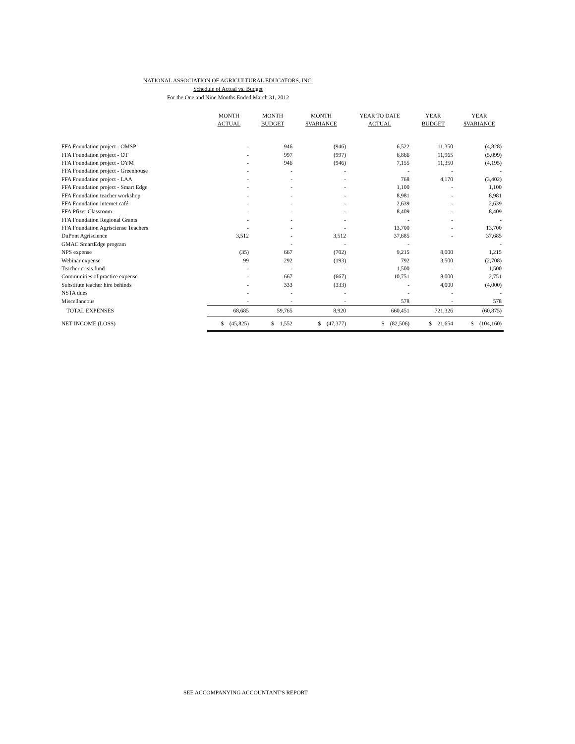NATIONAL ASSOCIATION OF AGRICULTURAL EDUCATORS, INC.
Schedule of Actual vs. Budget
For the One and Nine Months Ended March 31, 2012
| | MONTH ACTUAL | MONTH BUDGET | MONTH $VARIANCE | YEAR TO DATE ACTUAL | YEAR BUDGET | YEAR $VARIANCE |
| --- | --- | --- | --- | --- | --- | --- |
| FFA Foundation project - OMSP | - | 946 | (946) | 6,522 | 11,350 | (4,828) |
| FFA Foundation project - OT | - | 997 | (997) | 6,866 | 11,965 | (5,099) |
| FFA Foundation project - OYM | - | 946 | (946) | 7,155 | 11,350 | (4,195) |
| FFA Foundation project - Greenhouse | - | - | - | - | - | - |
| FFA Foundation project - LAA | - | - | - | 768 | 4,170 | (3,402) |
| FFA Foundation project - Smart Edge | - | - | - | 1,100 | - | 1,100 |
| FFA Foundation teacher workshop | - | - | - | 8,981 | - | 8,981 |
| FFA Foundation internet café | - | - | - | 2,639 | - | 2,639 |
| FFA Pfizer Classroom | - | - | - | 8,409 | - | 8,409 |
| FFA Foundation Regional Grants | - | - | - | - | - | - |
| FFA Foundation Agrisciense Teachers | - | - | - | 13,700 | - | 13,700 |
| DuPont Agriscience | 3,512 | - | 3,512 | 37,685 | - | 37,685 |
| GMAC SmartEdge program | | - | - | - | | - |
| NPS expense | (35) | 667 | (702) | 9,215 | 8,000 | 1,215 |
| Webinar expense | 99 | 292 | (193) | 792 | 3,500 | (2,708) |
| Teacher crisis fund | - | - | - | 1,500 | - | 1,500 |
| Communities of practice expense | - | 667 | (667) | 10,751 | 8,000 | 2,751 |
| Substitute teacher hire behinds | - | 333 | (333) | - | 4,000 | (4,000) |
| NSTA dues | - | - | - | - | - | - |
| Miscellaneous | - | - | - | 578 | - | 578 |
| TOTAL EXPENSES | 68,685 | 59,765 | 8,920 | 660,451 | 721,326 | (60,875) |
| NET INCOME (LOSS) | $ (45,825) | $ 1,552 | $ (47,377) | $ (82,506) | $ 21,654 | $ (104,160) |
SEE ACCOMPANYING ACCOUNTANT'S REPORT